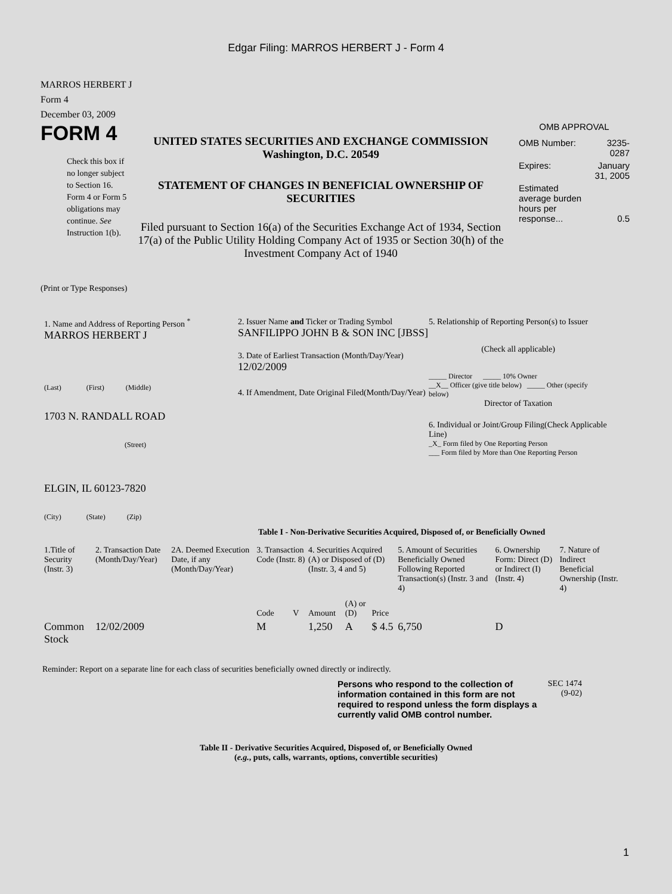Edgar Filing: MARROS HERBERT J - Form 4
MARROS HERBERT J
Form 4
December 03, 2009
FORM 4
Check this box if no longer subject to Section 16. Form 4 or Form 5 obligations may continue. See Instruction 1(b).
UNITED STATES SECURITIES AND EXCHANGE COMMISSION
Washington, D.C. 20549
STATEMENT OF CHANGES IN BENEFICIAL OWNERSHIP OF SECURITIES
Filed pursuant to Section 16(a) of the Securities Exchange Act of 1934, Section 17(a) of the Public Utility Holding Company Act of 1935 or Section 30(h) of the Investment Company Act of 1940
OMB APPROVAL
| OMB Number: | 3235-0287 |
| Expires: | January 31, 2005 |
| Estimated average burden hours per response... | 0.5 |
(Print or Type Responses)
1. Name and Address of Reporting Person <sup>*</sup>
MARROS HERBERT J
(Last) (First) (Middle)
1703 N. RANDALL ROAD
(Street)
ELGIN, IL 60123-7820
(City) (State) (Zip)
2. Issuer Name and Ticker or Trading Symbol
SANFILIPPO JOHN B & SON INC [JBSS]
3. Date of Earliest Transaction (Month/Day/Year)
12/02/2009
4. If Amendment, Date Original Filed(Month/Day/Year)
5. Relationship of Reporting Person(s) to Issuer
(Check all applicable)
_____ Director _____ 10% Owner
__X__ Officer (give title below) _____ Other (specify below)
Director of Taxation
6. Individual or Joint/Group Filing(Check Applicable Line)
_X_ Form filed by One Reporting Person
___ Form filed by More than One Reporting Person
Table I - Non-Derivative Securities Acquired, Disposed of, or Beneficially Owned
| 1.Title of Security (Instr. 3) | 2. Transaction Date (Month/Day/Year) | 2A. Deemed Execution Date, if any (Month/Day/Year) | 3. Transaction Code (Instr. 8) | | 4. Securities Acquired (A) or Disposed of (D) (Instr. 3, 4 and 5) | | | 5. Amount of Securities Beneficially Owned Following Reported Transaction(s) (Instr. 3 and 4) | 6. Ownership Form: Direct (D) or Indirect (I) (Instr. 4) | 7. Nature of Indirect Beneficial Ownership (Instr. 4) |
| --- | --- | --- | --- | --- | --- | --- | --- | --- | --- | --- |
| | | | Code | V | Amount | (A) or (D) | Price | | | |
| Common Stock | 12/02/2009 | | M | | 1,250 | A | $ 4.5 | 6,750 | D | |
Reminder: Report on a separate line for each class of securities beneficially owned directly or indirectly.
Persons who respond to the collection of information contained in this form are not required to respond unless the form displays a currently valid OMB control number.
SEC 1474 (9-02)
Table II - Derivative Securities Acquired, Disposed of, or Beneficially Owned
(e.g., puts, calls, warrants, options, convertible securities)
1